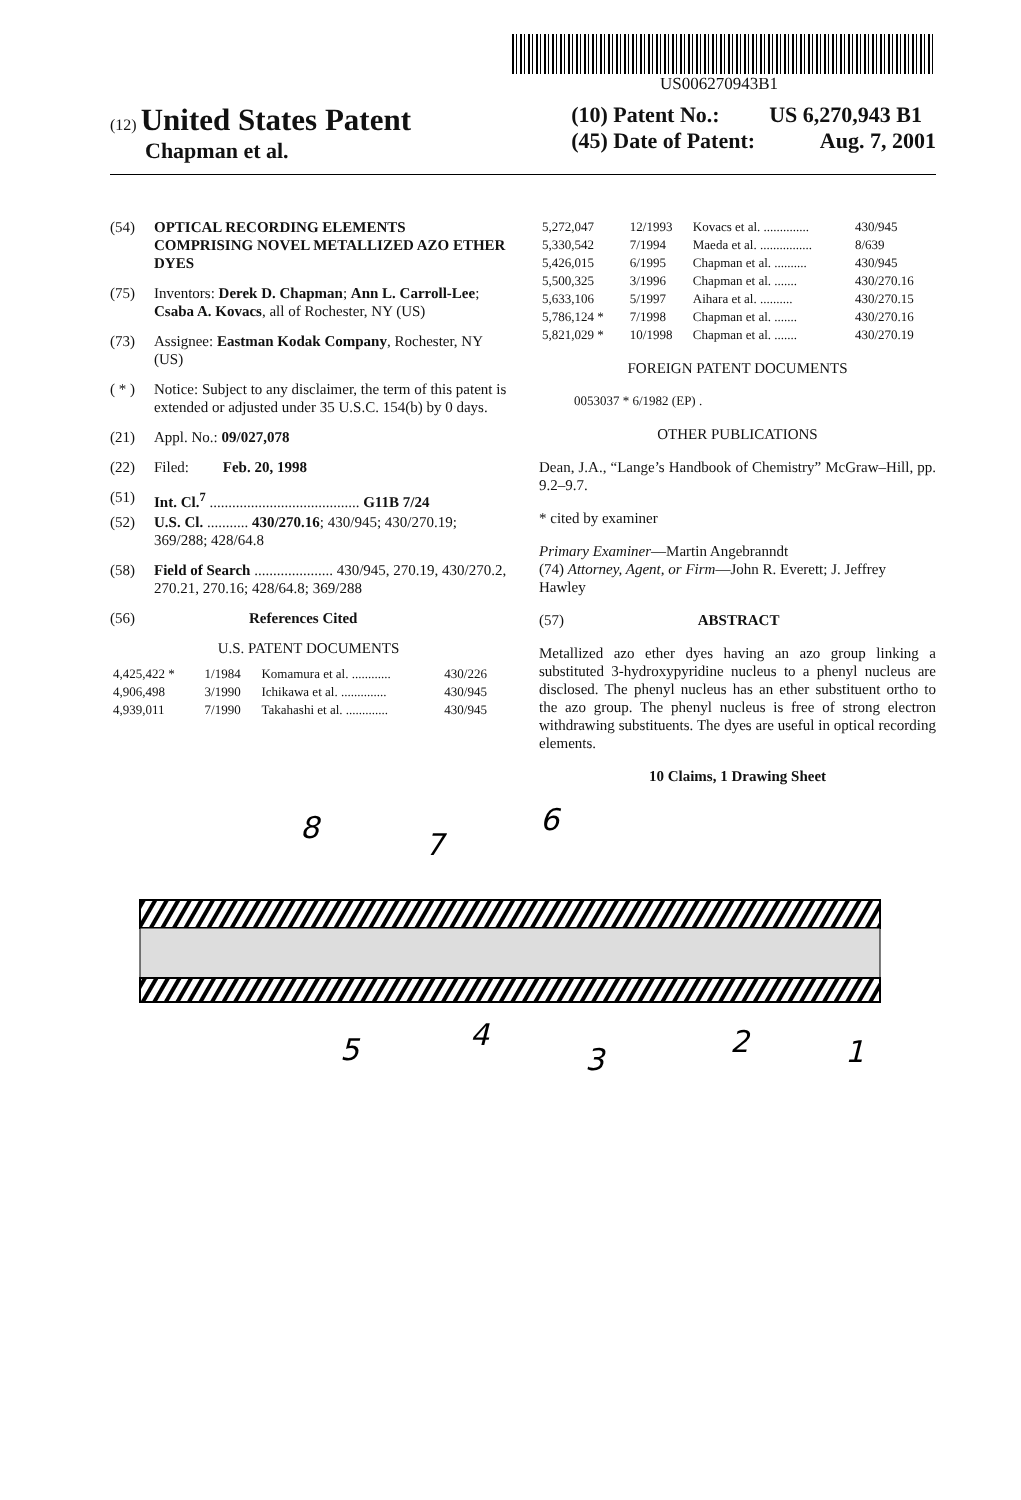US006270943B1
(12) United States Patent
Chapman et al.
(10) Patent No.: US 6,270,943 B1
(45) Date of Patent: Aug. 7, 2001
(54) OPTICAL RECORDING ELEMENTS COMPRISING NOVEL METALLIZED AZO ETHER DYES
(75) Inventors: Derek D. Chapman; Ann L. Carroll-Lee; Csaba A. Kovacs, all of Rochester, NY (US)
(73) Assignee: Eastman Kodak Company, Rochester, NY (US)
( * ) Notice: Subject to any disclaimer, the term of this patent is extended or adjusted under 35 U.S.C. 154(b) by 0 days.
(21) Appl. No.: 09/027,078
(22) Filed: Feb. 20, 1998
(51) Int. Cl.<sup>7</sup> ........................................ G11B 7/24
(52) U.S. Cl. ........... 430/270.16; 430/945; 430/270.19; 369/288; 428/64.8
(58) Field of Search ..................... 430/945, 270.19, 430/270.2, 270.21, 270.16; 428/64.8; 369/288
(56) References Cited
U.S. PATENT DOCUMENTS
| 4,425,422 * | 1/1984 | Komamura et al. ............ | 430/226 |
| 4,906,498 | 3/1990 | Ichikawa et al. .............. | 430/945 |
| 4,939,011 | 7/1990 | Takahashi et al. ............. | 430/945 |
| 5,272,047 | 12/1993 | Kovacs et al. .............. | 430/945 |
| 5,330,542 | 7/1994 | Maeda et al. ................ | 8/639 |
| 5,426,015 | 6/1995 | Chapman et al. .......... | 430/945 |
| 5,500,325 | 3/1996 | Chapman et al. ....... | 430/270.16 |
| 5,633,106 | 5/1997 | Aihara et al. .......... | 430/270.15 |
| 5,786,124 * | 7/1998 | Chapman et al. ....... | 430/270.16 |
| 5,821,029 * | 10/1998 | Chapman et al. ....... | 430/270.19 |
FOREIGN PATENT DOCUMENTS
0053037 * 6/1982 (EP) .
OTHER PUBLICATIONS
Dean, J.A., “Lange’s Handbook of Chemistry” McGraw–Hill, pp. 9.2–9.7.
* cited by examiner
Primary Examiner—Martin Angebranndt
(74) Attorney, Agent, or Firm—John R. Everett; J. Jeffrey Hawley
(57) ABSTRACT
Metallized azo ether dyes having an azo group linking a substituted 3-hydroxypyridine nucleus to a phenyl nucleus are disclosed. The phenyl nucleus has an ether substituent ortho to the azo group. The phenyl nucleus is free of strong electron withdrawing substituents. The dyes are useful in optical recording elements.
10 Claims, 1 Drawing Sheet
8
7
6
5
4
3
2
1